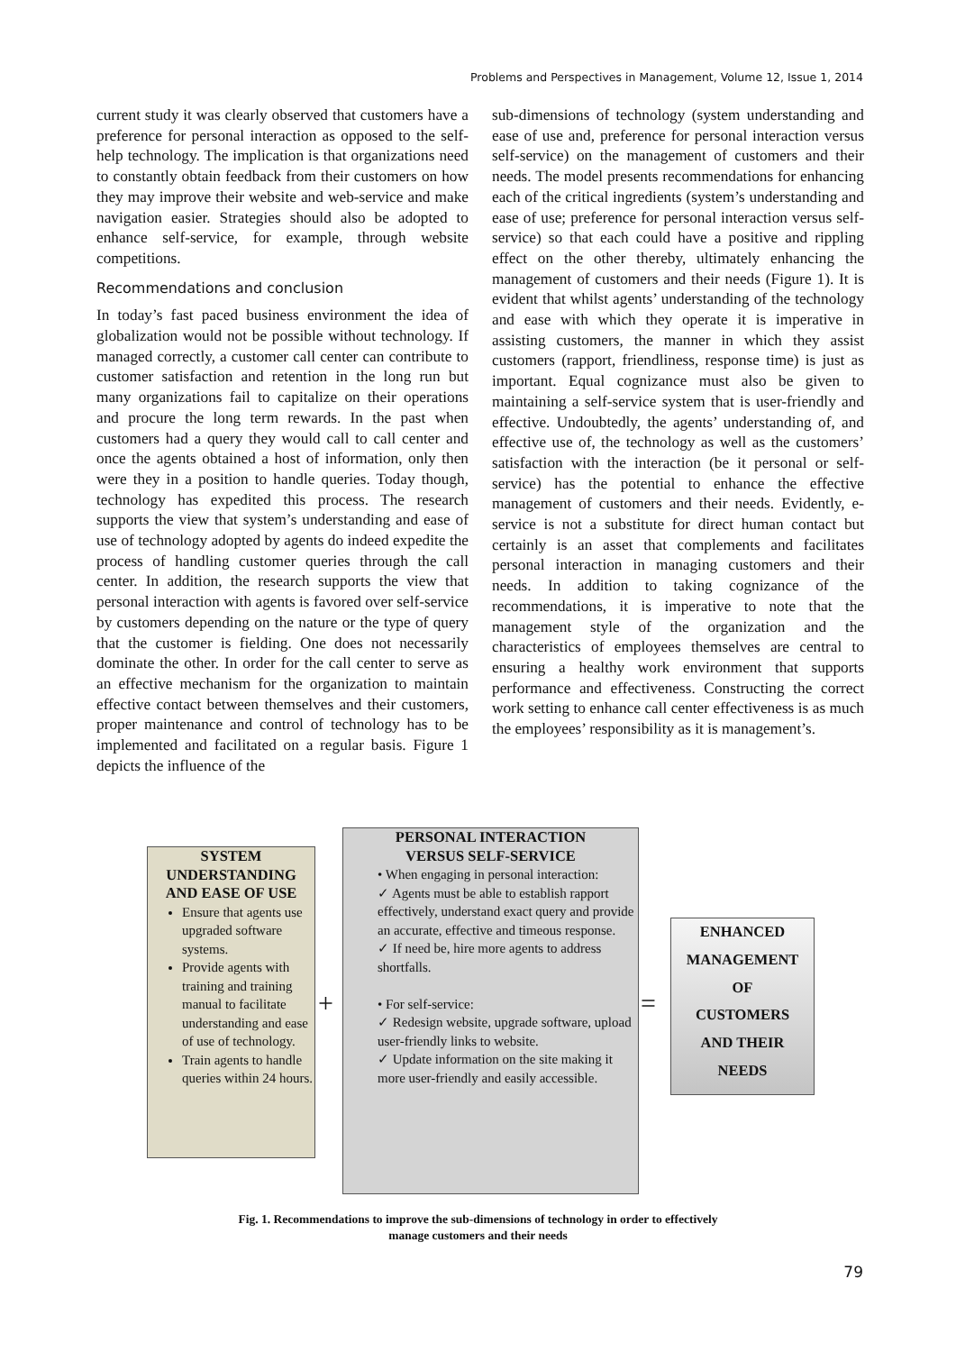Problems and Perspectives in Management, Volume 12, Issue 1, 2014
current study it was clearly observed that customers have a preference for personal interaction as opposed to the self-help technology. The implication is that organizations need to constantly obtain feedback from their customers on how they may improve their website and web-service and make navigation easier. Strategies should also be adopted to enhance self-service, for example, through website competitions.
Recommendations and conclusion
In today’s fast paced business environment the idea of globalization would not be possible without technology. If managed correctly, a customer call center can contribute to customer satisfaction and retention in the long run but many organizations fail to capitalize on their operations and procure the long term rewards. In the past when customers had a query they would call to call center and once the agents obtained a host of information, only then were they in a position to handle queries. Today though, technology has expedited this process. The research supports the view that system’s understanding and ease of use of technology adopted by agents do indeed expedite the process of handling customer queries through the call center. In addition, the research supports the view that personal interaction with agents is favored over self-service by customers depending on the nature or the type of query that the customer is fielding. One does not necessarily dominate the other. In order for the call center to serve as an effective mechanism for the organization to maintain effective contact between themselves and their customers, proper maintenance and control of technology has to be implemented and facilitated on a regular basis. Figure 1 depicts the influence of the
sub-dimensions of technology (system understanding and ease of use and, preference for personal interaction versus self-service) on the management of customers and their needs. The model presents recommendations for enhancing each of the critical ingredients (system’s understanding and ease of use; preference for personal interaction versus self-service) so that each could have a positive and rippling effect on the other thereby, ultimately enhancing the management of customers and their needs (Figure 1). It is evident that whilst agents’ understanding of the technology and ease with which they operate it is imperative in assisting customers, the manner in which they assist customers (rapport, friendliness, response time) is just as important. Equal cognizance must also be given to maintaining a self-service system that is user-friendly and effective. Undoubtedly, the agents’ understanding of, and effective use of, the technology as well as the customers’ satisfaction with the interaction (be it personal or self-service) has the potential to enhance the effective management of customers and their needs. Evidently, e-service is not a substitute for direct human contact but certainly is an asset that complements and facilitates personal interaction in managing customers and their needs. In addition to taking cognizance of the recommendations, it is imperative to note that the management style of the organization and the characteristics of employees themselves are central to ensuring a healthy work environment that supports performance and effectiveness. Constructing the correct work setting to enhance call center effectiveness is as much the employees’ responsibility as it is management’s.
SYSTEM
UNDERSTANDING
AND EASE OF USE
Ensure that agents use upgraded software systems.
Provide agents with training and training manual to facilitate understanding and ease of use of technology.
Train agents to handle queries within 24 hours.
+
PERSONAL INTERACTION
VERSUS SELF-SERVICE
• When engaging in personal interaction:
✓ Agents must be able to establish rapport effectively, understand exact query and provide an accurate, effective and timeous response.
✓ If need be, hire more agents to address shortfalls.
• For self-service:
✓ Redesign website, upgrade software, upload user-friendly links to website.
✓ Update information on the site making it more user-friendly and easily accessible.
=
ENHANCED
MANAGEMENT
OF
CUSTOMERS
AND THEIR
NEEDS
Fig. 1. Recommendations to improve the sub-dimensions of technology in order to effectively
manage customers and their needs
79